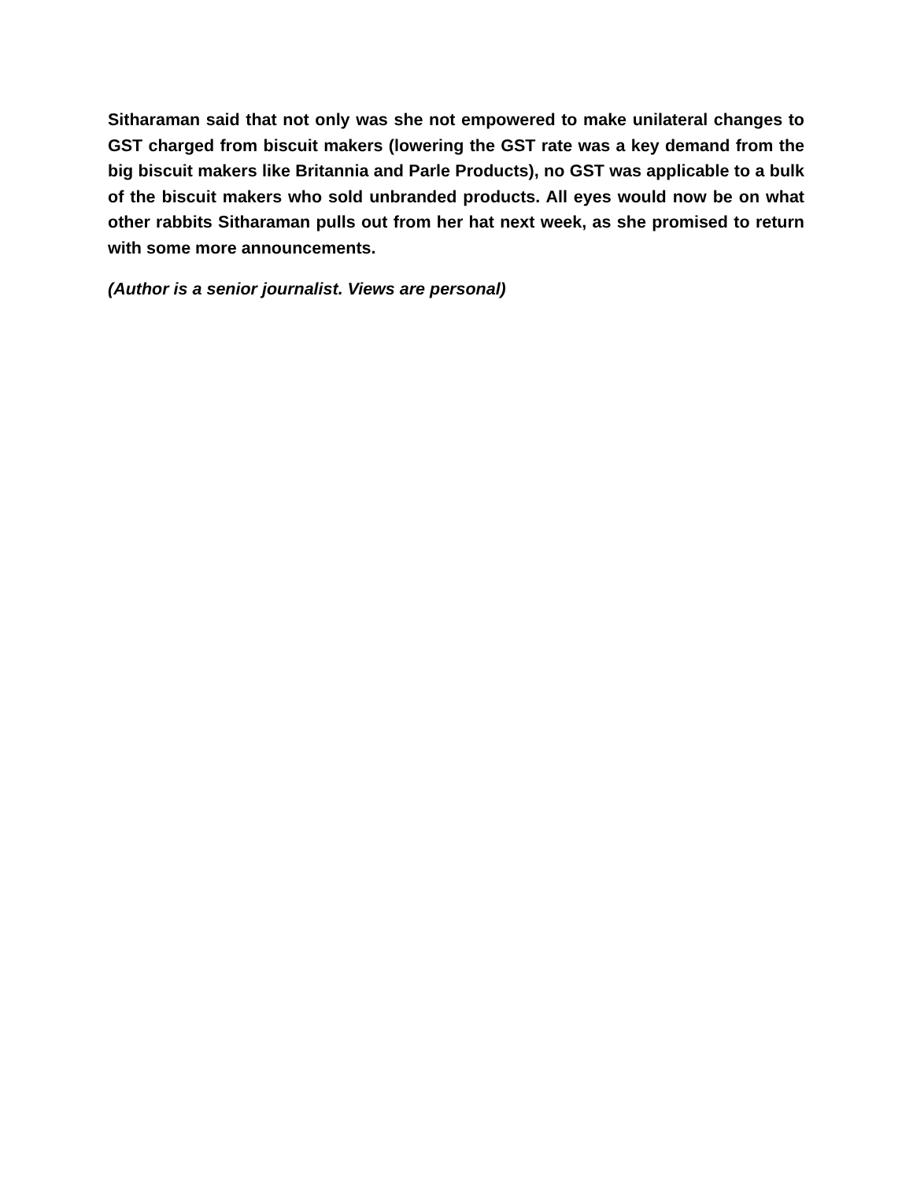Sitharaman said that not only was she not empowered to make unilateral changes to GST charged from biscuit makers (lowering the GST rate was a key demand from the big biscuit makers like Britannia and Parle Products), no GST was applicable to a bulk of the biscuit makers who sold unbranded products. All eyes would now be on what other rabbits Sitharaman pulls out from her hat next week, as she promised to return with some more announcements.
(Author is a senior journalist. Views are personal)